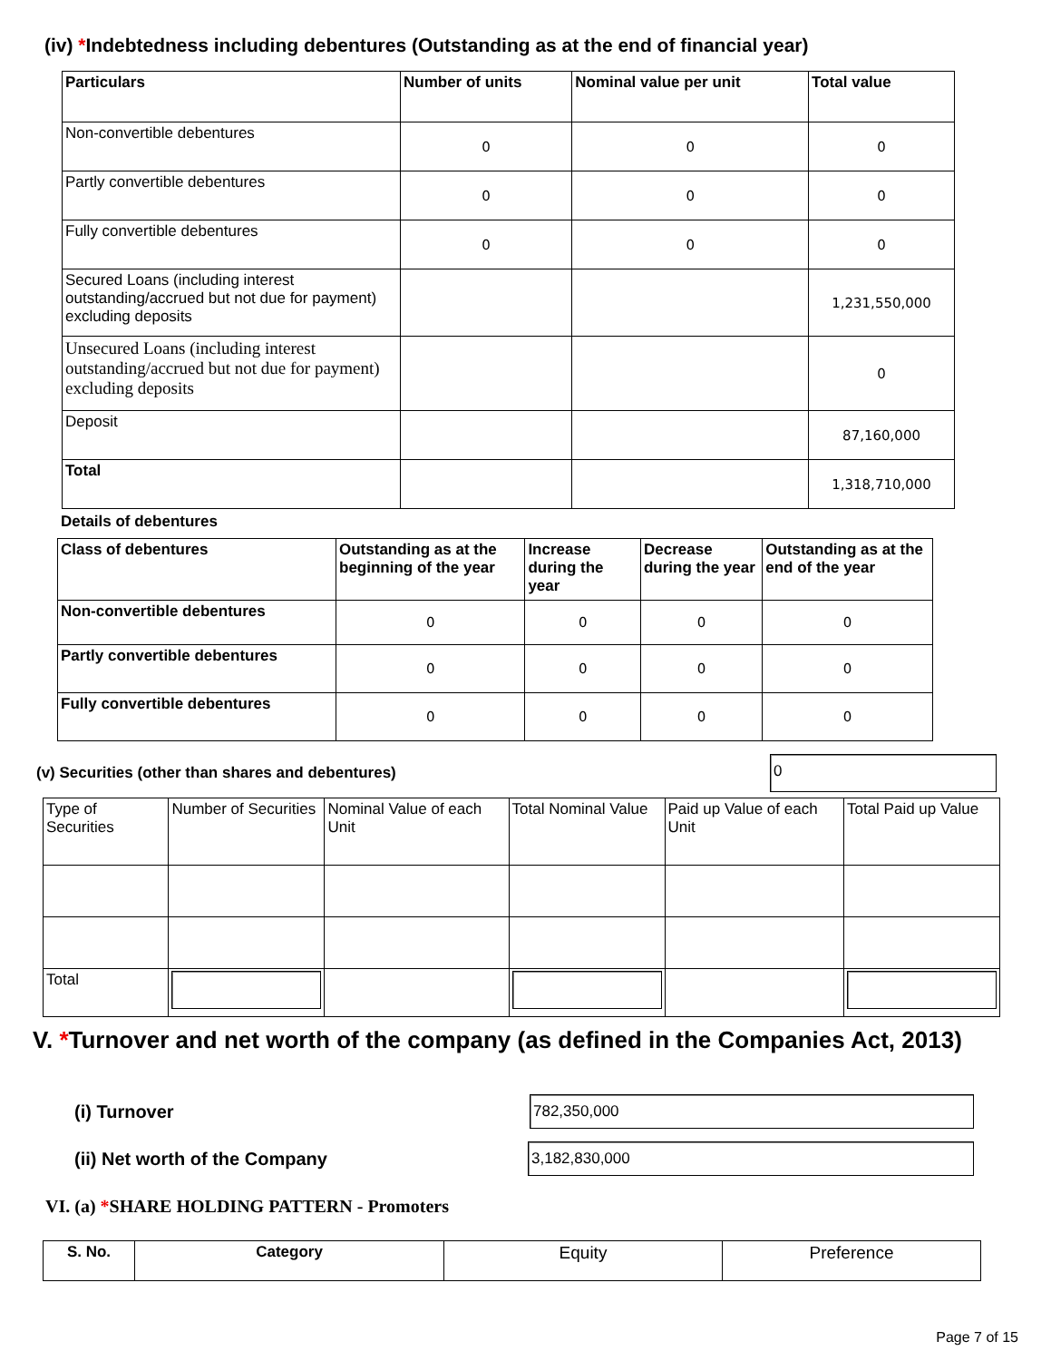(iv) *Indebtedness including debentures (Outstanding as at the end of financial year)
| Particulars | Number of units | Nominal value per unit | Total value |
| --- | --- | --- | --- |
| Non-convertible debentures | 0 | 0 | 0 |
| Partly convertible debentures | 0 | 0 | 0 |
| Fully convertible debentures | 0 | 0 | 0 |
| Secured Loans (including interest outstanding/accrued but not due for payment) excluding deposits | | | 1,231,550,000 |
| Unsecured Loans (including interest outstanding/accrued but not due for payment) excluding deposits | | | 0 |
| Deposit | | | 87,160,000 |
| Total | | | 1,318,710,000 |
Details of debentures
| Class of debentures | Outstanding as at the beginning of the year | Increase during the year | Decrease during the year | Outstanding as at the end of the year |
| --- | --- | --- | --- | --- |
| Non-convertible debentures | 0 | 0 | 0 | 0 |
| Partly convertible debentures | 0 | 0 | 0 | 0 |
| Fully convertible debentures | 0 | 0 | 0 | 0 |
(v) Securities (other than shares and debentures) 0
| Type of Securities | Number of Securities | Nominal Value of each Unit | Total Nominal Value | Paid up Value of each Unit | Total Paid up Value |
| Total | | | | | |
V. *Turnover and net worth of the company (as defined in the Companies Act, 2013)
(i) Turnover 782,350,000
(ii) Net worth of the Company 3,182,830,000
VI. (a) *SHARE HOLDING PATTERN - Promoters
| S. No. | Category | Equity | Preference |
Page 7 of 15